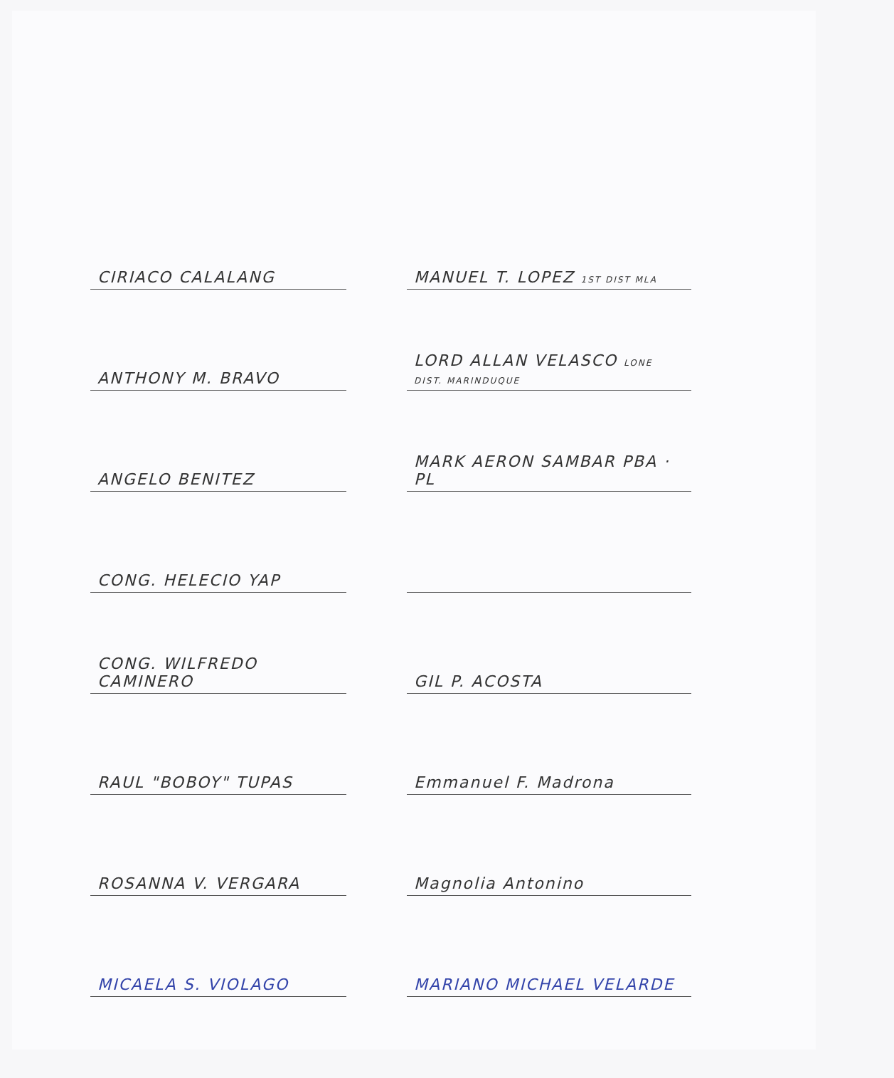CIRIACO CALALANG
MANUEL T. LOPEZ 1ST DIST MLA
ANTHONY M. BRAVO
LORD ALLAN VELASCO LONE DIST. MARINDUQUE
ANGELO BENITEZ
MARK AERON SAMBAR PBA · PL
CONG. HELECIO YAP
CONG. WILFREDO CAMINERO
GIL P. ACOSTA
RAUL "BOBOY" TUPAS
Emmanuel F. Madrona
ROSANNA V. VERGARA
Magnolia Antonino
MICAELA S. VIOLAGO
MARIANO MICHAEL VELARDE